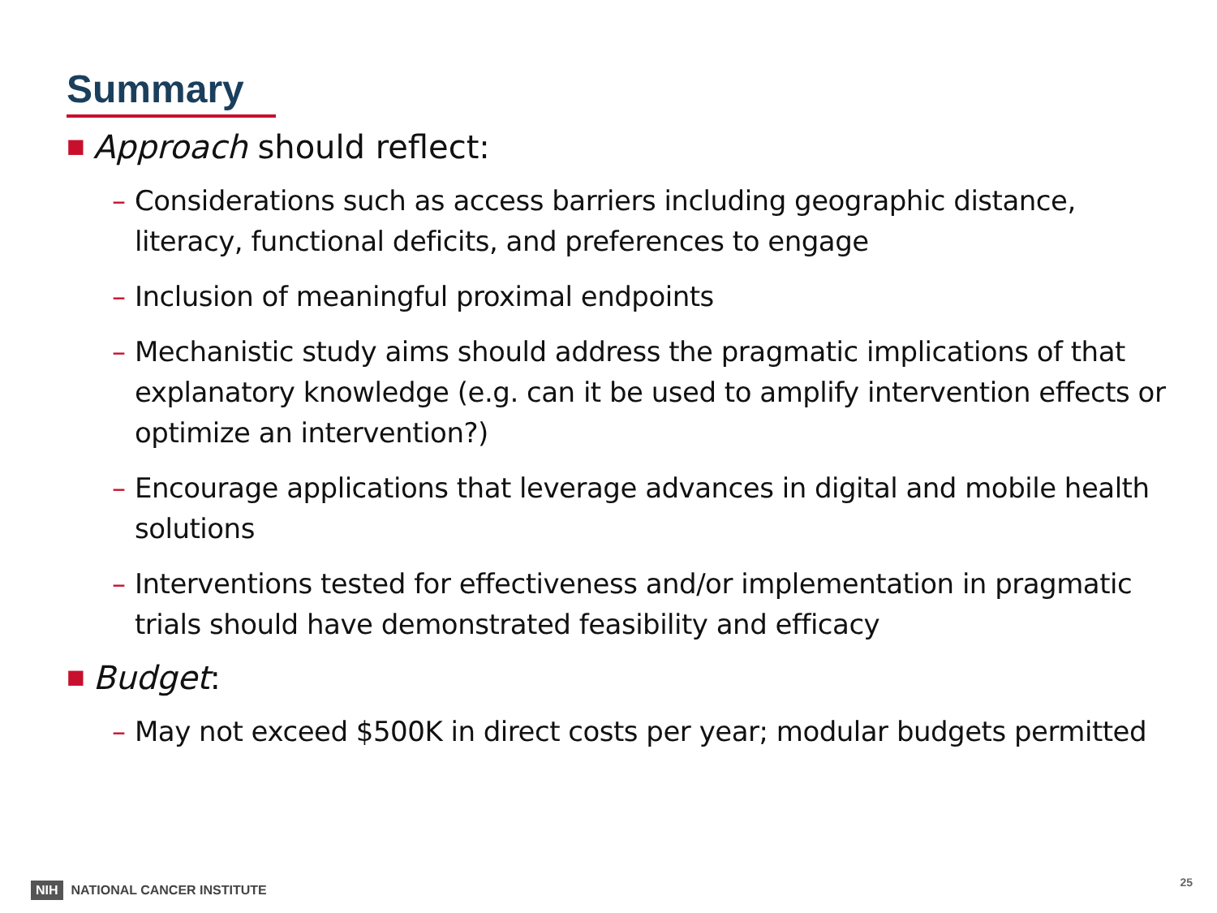Summary
■ Approach should reflect:
– Considerations such as access barriers including geographic distance, literacy, functional deficits, and preferences to engage
– Inclusion of meaningful proximal endpoints
– Mechanistic study aims should address the pragmatic implications of that explanatory knowledge (e.g. can it be used to amplify intervention effects or optimize an intervention?)
– Encourage applications that leverage advances in digital and mobile health solutions
– Interventions tested for effectiveness and/or implementation in pragmatic trials should have demonstrated feasibility and efficacy
■ Budget:
– May not exceed $500K in direct costs per year; modular budgets permitted
NIH NATIONAL CANCER INSTITUTE
25